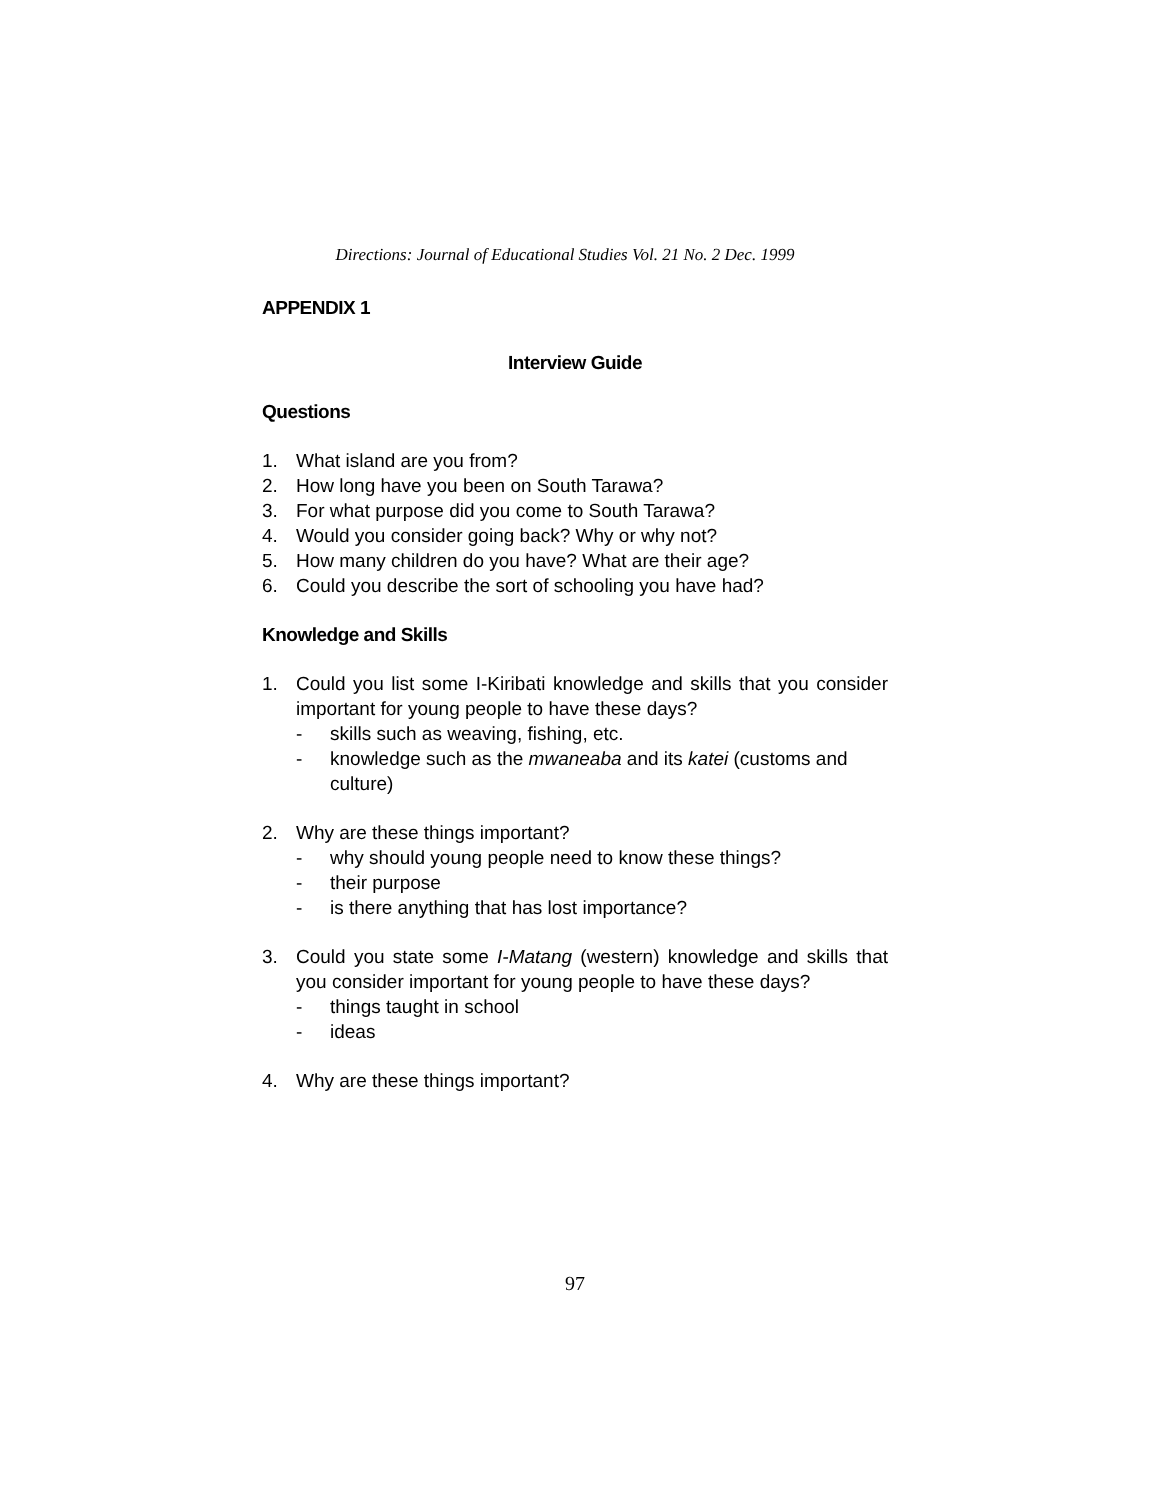Directions: Journal of Educational Studies Vol. 21 No. 2 Dec. 1999
APPENDIX 1
Interview Guide
Questions
1. What island are you from?
2. How long have you been on South Tarawa?
3. For what purpose did you come to South Tarawa?
4. Would you consider going back? Why or why not?
5. How many children do you have? What are their age?
6. Could you describe the sort of schooling you have had?
Knowledge and Skills
1. Could you list some I-Kiribati knowledge and skills that you consider important for young people to have these days?
- skills such as weaving, fishing, etc.
- knowledge such as the mwaneaba and its katei (customs and culture)
2. Why are these things important?
- why should young people need to know these things?
- their purpose
- is there anything that has lost importance?
3. Could you state some I-Matang (western) knowledge and skills that you consider important for young people to have these days?
- things taught in school
- ideas
4. Why are these things important?
97